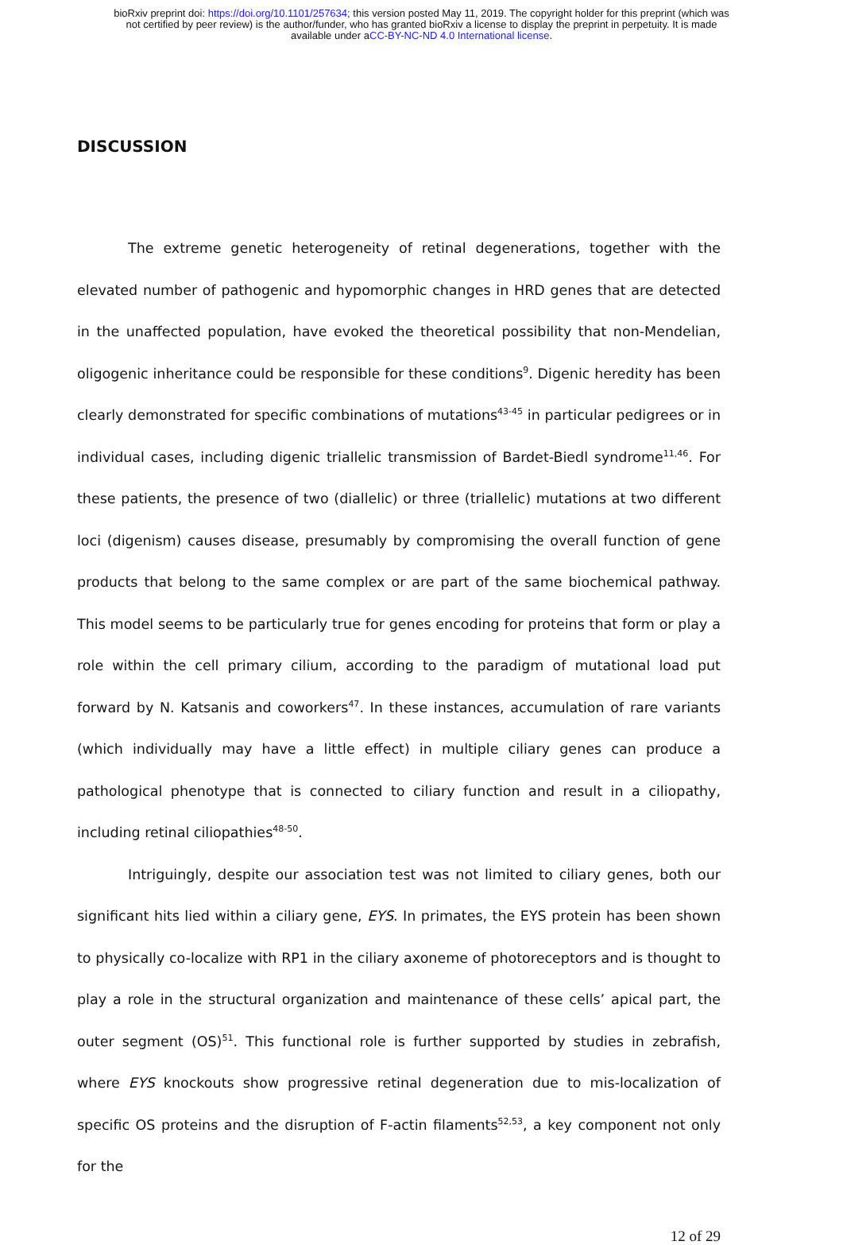bioRxiv preprint doi: https://doi.org/10.1101/257634; this version posted May 11, 2019. The copyright holder for this preprint (which was
not certified by peer review) is the author/funder, who has granted bioRxiv a license to display the preprint in perpetuity. It is made
available under aCC-BY-NC-ND 4.0 International license.
DISCUSSION
The extreme genetic heterogeneity of retinal degenerations, together with the elevated number of pathogenic and hypomorphic changes in HRD genes that are detected in the unaffected population, have evoked the theoretical possibility that non-Mendelian, oligogenic inheritance could be responsible for these conditions<sup>9</sup>. Digenic heredity has been clearly demonstrated for specific combinations of mutations<sup>43-45</sup> in particular pedigrees or in individual cases, including digenic triallelic transmission of Bardet-Biedl syndrome<sup>11,46</sup>. For these patients, the presence of two (diallelic) or three (triallelic) mutations at two different loci (digenism) causes disease, presumably by compromising the overall function of gene products that belong to the same complex or are part of the same biochemical pathway. This model seems to be particularly true for genes encoding for proteins that form or play a role within the cell primary cilium, according to the paradigm of mutational load put forward by N. Katsanis and coworkers<sup>47</sup>. In these instances, accumulation of rare variants (which individually may have a little effect) in multiple ciliary genes can produce a pathological phenotype that is connected to ciliary function and result in a ciliopathy, including retinal ciliopathies<sup>48-50</sup>.
Intriguingly, despite our association test was not limited to ciliary genes, both our significant hits lied within a ciliary gene, EYS. In primates, the EYS protein has been shown to physically co-localize with RP1 in the ciliary axoneme of photoreceptors and is thought to play a role in the structural organization and maintenance of these cells’ apical part, the outer segment (OS)<sup>51</sup>. This functional role is further supported by studies in zebrafish, where EYS knockouts show progressive retinal degeneration due to mis-localization of specific OS proteins and the disruption of F-actin filaments<sup>52,53</sup>, a key component not only for the
12 of 29